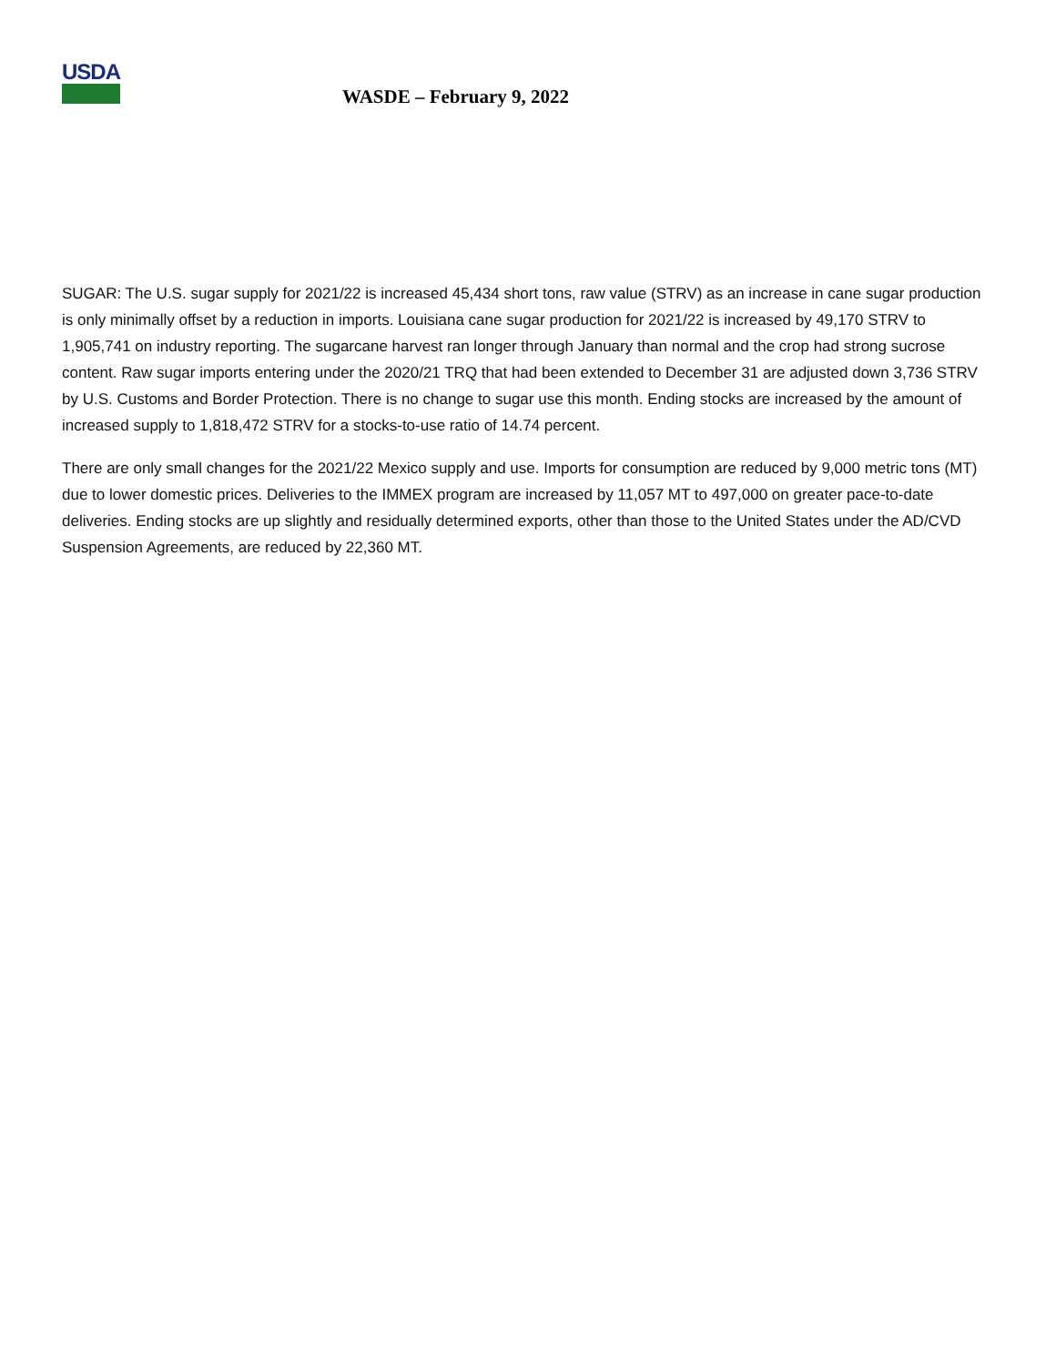USDA
WASDE – February 9, 2022
SUGAR: The U.S. sugar supply for 2021/22 is increased 45,434 short tons, raw value (STRV) as an increase in cane sugar production is only minimally offset by a reduction in imports. Louisiana cane sugar production for 2021/22 is increased by 49,170 STRV to 1,905,741 on industry reporting. The sugarcane harvest ran longer through January than normal and the crop had strong sucrose content. Raw sugar imports entering under the 2020/21 TRQ that had been extended to December 31 are adjusted down 3,736 STRV by U.S. Customs and Border Protection. There is no change to sugar use this month. Ending stocks are increased by the amount of increased supply to 1,818,472 STRV for a stocks-to-use ratio of 14.74 percent.
There are only small changes for the 2021/22 Mexico supply and use. Imports for consumption are reduced by 9,000 metric tons (MT) due to lower domestic prices. Deliveries to the IMMEX program are increased by 11,057 MT to 497,000 on greater pace-to-date deliveries. Ending stocks are up slightly and residually determined exports, other than those to the United States under the AD/CVD Suspension Agreements, are reduced by 22,360 MT.